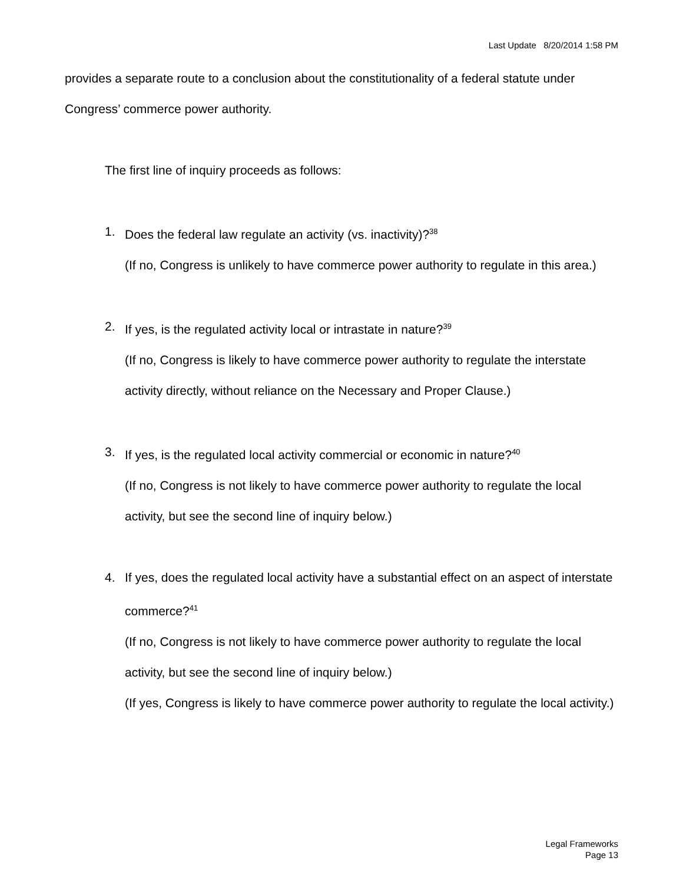Last Update 8/20/2014 1:58 PM
provides a separate route to a conclusion about the constitutionality of a federal statute under Congress’ commerce power authority.
The first line of inquiry proceeds as follows:
1. Does the federal law regulate an activity (vs. inactivity)?<sup>38</sup>
(If no, Congress is unlikely to have commerce power authority to regulate in this area.)
2. If yes, is the regulated activity local or intrastate in nature?<sup>39</sup>
(If no, Congress is likely to have commerce power authority to regulate the interstate activity directly, without reliance on the Necessary and Proper Clause.)
3. If yes, is the regulated local activity commercial or economic in nature?<sup>40</sup>
(If no, Congress is not likely to have commerce power authority to regulate the local activity, but see the second line of inquiry below.)
4. If yes, does the regulated local activity have a substantial effect on an aspect of interstate commerce?<sup>41</sup>
(If no, Congress is not likely to have commerce power authority to regulate the local activity, but see the second line of inquiry below.)
(If yes, Congress is likely to have commerce power authority to regulate the local activity.)
Legal Frameworks
Page 13